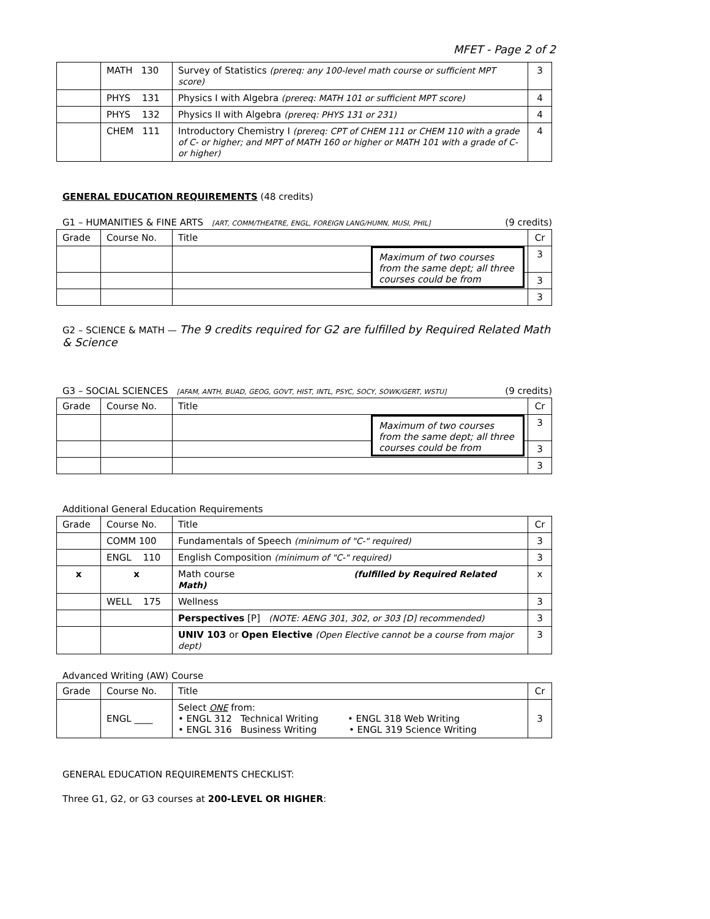MFET - Page 2 of 2
| | MATH 130 | Survey of Statistics (prereq: any 100-level math course or sufficient MPT score) | 3 |
| | PHYS 131 | Physics I with Algebra (prereq: MATH 101 or sufficient MPT score) | 4 |
| | PHYS 132 | Physics II with Algebra (prereq: PHYS 131 or 231) | 4 |
| | CHEM 111 | Introductory Chemistry I (prereq: CPT of CHEM 111 or CHEM 110 with a grade of C- or higher; and MPT of MATH 160 or higher or MATH 101 with a grade of C- or higher) | 4 |
GENERAL EDUCATION REQUIREMENTS (48 credits)
G1 – HUMANITIES & FINE ARTS [ART, COMM/THEATRE, ENGL, FOREIGN LANG/HUMN, MUSI, PHIL] (9 credits)
| Grade | Course No. | Title | Cr |
| | | Maximum of two courses from the same dept; all three courses could be from | 3 |
| | | | 3 |
| | | | 3 |
G2 – SCIENCE & MATH — The 9 credits required for G2 are fulfilled by Required Related Math & Science
G3 – SOCIAL SCIENCES [AFAM, ANTH, BUAD, GEOG, GOVT, HIST, INTL, PSYC, SOCY, SOWK/GERT, WSTU] (9 credits)
| Grade | Course No. | Title | Cr |
| | | Maximum of two courses from the same dept; all three courses could be from | 3 |
| | | | 3 |
| | | | 3 |
Additional General Education Requirements
| Grade | Course No. | Title | Cr |
| | COMM 100 | Fundamentals of Speech (minimum of "C-" required) | 3 |
| | ENGL 110 | English Composition (minimum of "C-" required) | 3 |
| x | x | Math course (fulfilled by Required Related Math) | x |
| | WELL 175 | Wellness | 3 |
| | | Perspectives [P] (NOTE: AENG 301, 302, or 303 [D] recommended) | 3 |
| | | UNIV 103 or Open Elective (Open Elective cannot be a course from major dept) | 3 |
Advanced Writing (AW) Course
| Grade | Course No. | Title | Cr |
| | ENGL ____ | Select ONE from: • ENGL 312 Technical Writing • ENGL 318 Web Writing • ENGL 316 Business Writing • ENGL 319 Science Writing | 3 |
GENERAL EDUCATION REQUIREMENTS CHECKLIST:
Three G1, G2, or G3 courses at 200-LEVEL OR HIGHER: